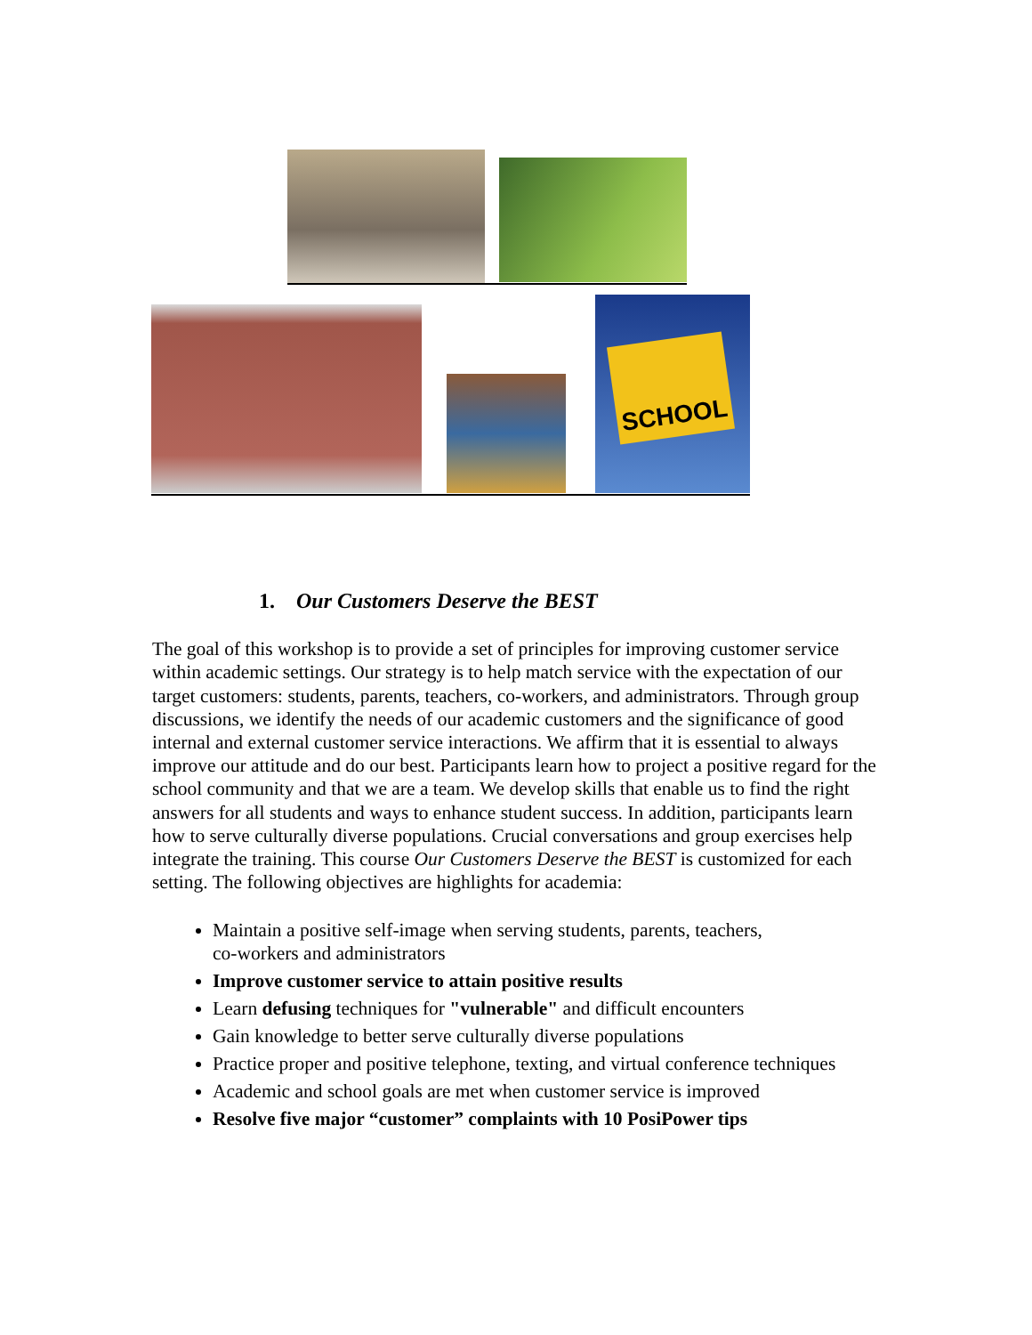SCHOOL
1. Our Customers Deserve the BEST
The goal of this workshop is to provide a set of principles for improving customer service within academic settings. Our strategy is to help match service with the expectation of our target customers: students, parents, teachers, co-workers, and administrators. Through group discussions, we identify the needs of our academic customers and the significance of good internal and external customer service interactions. We affirm that it is essential to always improve our attitude and do our best. Participants learn how to project a positive regard for the school community and that we are a team. We develop skills that enable us to find the right answers for all students and ways to enhance student success. In addition, participants learn how to serve culturally diverse populations. Crucial conversations and group exercises help integrate the training. This course Our Customers Deserve the BEST is customized for each setting. The following objectives are highlights for academia:
Maintain a positive self-image when serving students, parents, teachers,
co-workers and administrators
Improve customer service to attain positive results
Learn defusing techniques for "vulnerable" and difficult encounters
Gain knowledge to better serve culturally diverse populations
Practice proper and positive telephone, texting, and virtual conference techniques
Academic and school goals are met when customer service is improved
Resolve five major “customer” complaints with 10 PosiPower tips